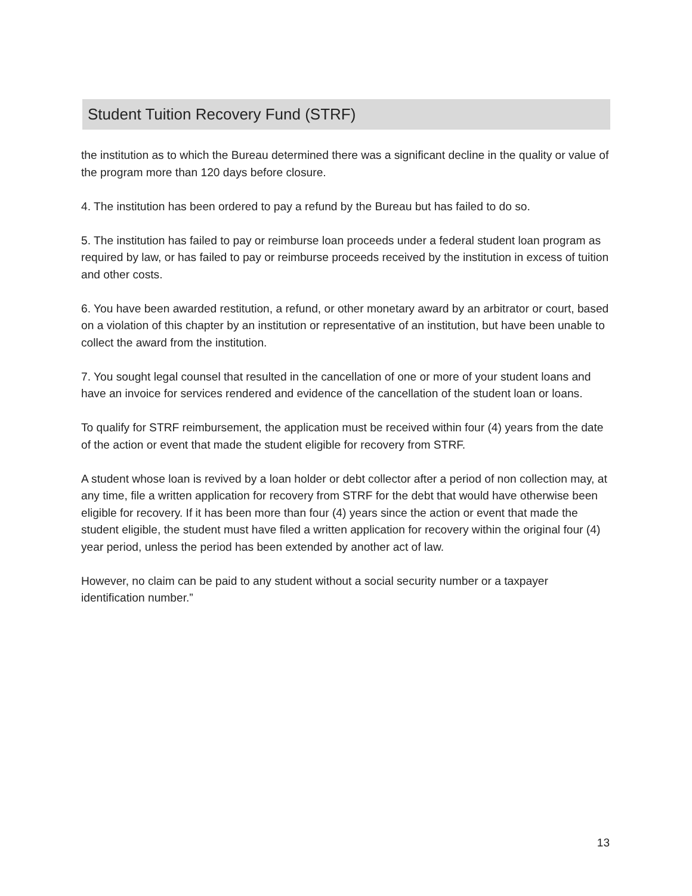Student Tuition Recovery Fund (STRF)
the institution as to which the Bureau determined there was a significant decline in the quality or value of the program more than 120 days before closure.
4. The institution has been ordered to pay a refund by the Bureau but has failed to do so.
5. The institution has failed to pay or reimburse loan proceeds under a federal student loan program as required by law, or has failed to pay or reimburse proceeds received by the institution in excess of tuition and other costs.
6. You have been awarded restitution, a refund, or other monetary award by an arbitrator or court, based on a violation of this chapter by an institution or representative of an institution, but have been unable to collect the award from the institution.
7. You sought legal counsel that resulted in the cancellation of one or more of your student loans and have an invoice for services rendered and evidence of the cancellation of the student loan or loans.
To qualify for STRF reimbursement, the application must be received within four (4) years from the date of the action or event that made the student eligible for recovery from STRF.
A student whose loan is revived by a loan holder or debt collector after a period of non collection may, at any time, file a written application for recovery from STRF for the debt that would have otherwise been eligible for recovery. If it has been more than four (4) years since the action or event that made the student eligible, the student must have filed a written application for recovery within the original four (4) year period, unless the period has been extended by another act of law.
However, no claim can be paid to any student without a social security number or a taxpayer identification number.”
13